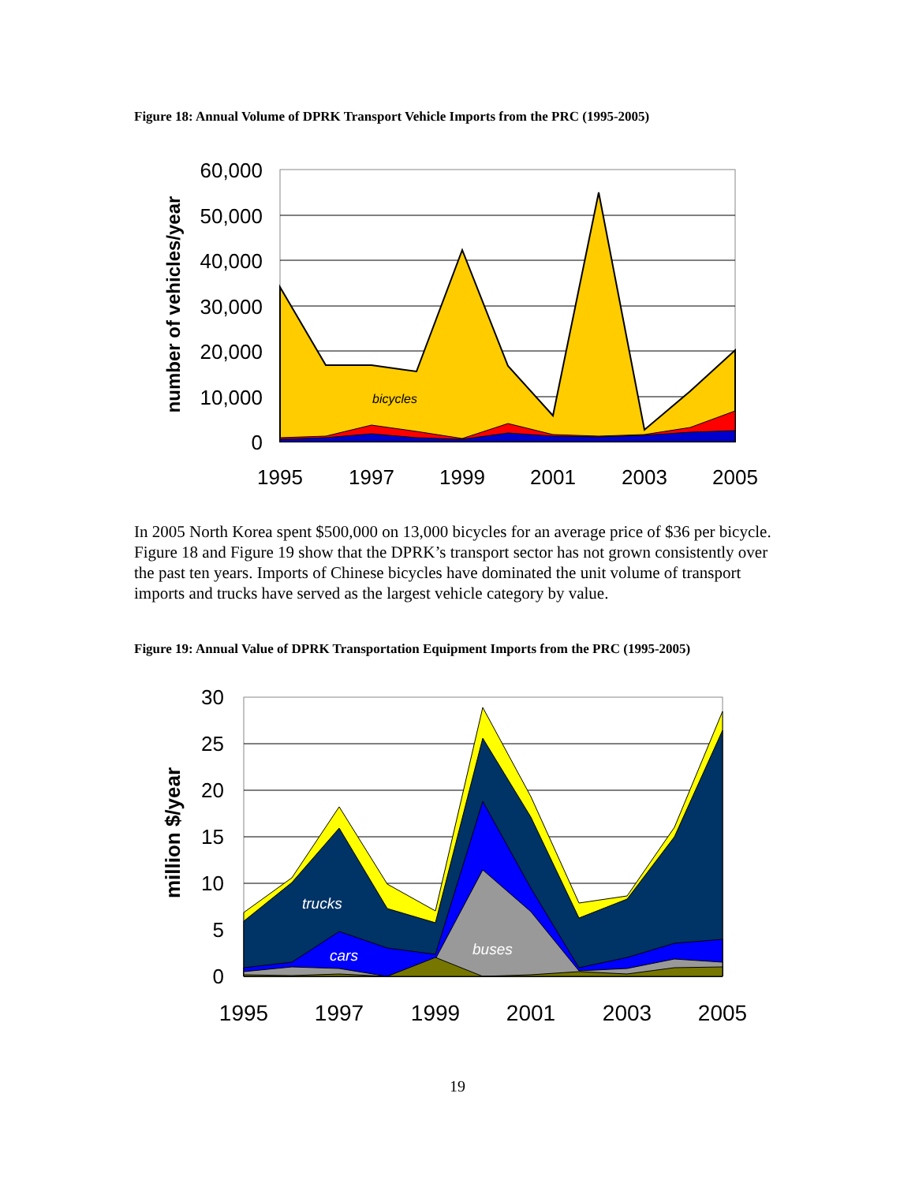Figure 18: Annual Volume of DPRK Transport Vehicle Imports from the PRC (1995-2005)
bicycles
60,000
50,000
40,000
30,000
20,000
10,000
0
1995
1997
1999
2001
2003
2005
number of vehicles/year
In 2005 North Korea spent $500,000 on 13,000 bicycles for an average price of $36 per bicycle. Figure 18 and Figure 19 show that the DPRK’s transport sector has not grown consistently over the past ten years. Imports of Chinese bicycles have dominated the unit volume of transport imports and trucks have served as the largest vehicle category by value.
Figure 19: Annual Value of DPRK Transportation Equipment Imports from the PRC (1995-2005)
trucks
cars
buses
30
25
20
15
10
5
0
1995
1997
1999
2001
2003
2005
million $/year
19